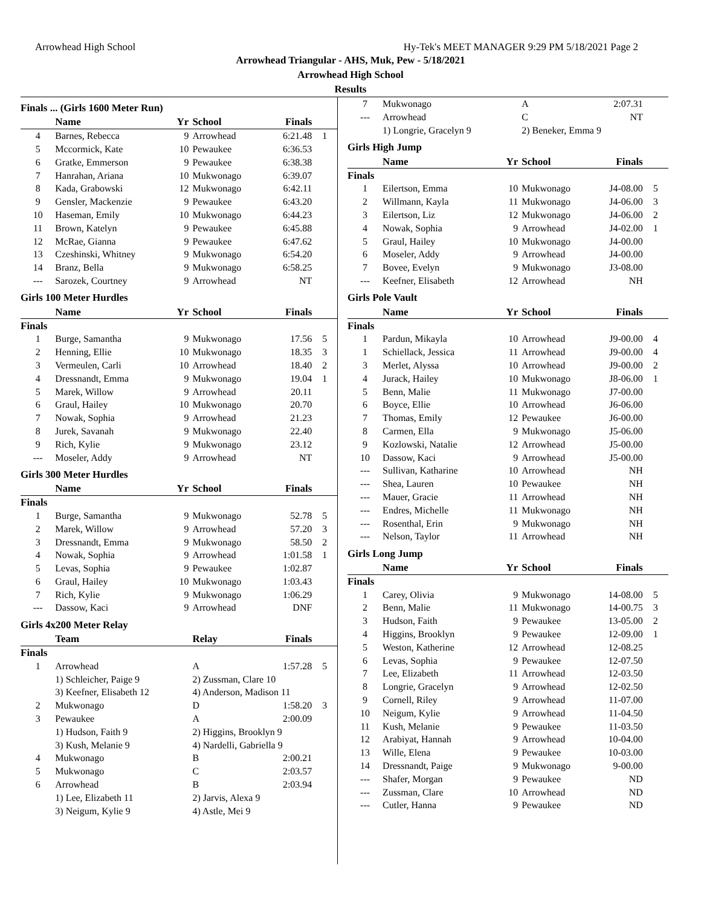Arrowhead High School Hy-Tek's MEET MANAGER 9:29 PM 5/18/2021 Page 2
Arrowhead Triangular - AHS, Muk, Pew - 5/18/2021
Arrowhead High School
Results
Finals ... (Girls 1600 Meter Run)
| | Name | Yr | School | Finals | |
| --- | --- | --- | --- | --- | --- |
| 4 | Barnes, Rebecca | 9 | Arrowhead | 6:21.48 | 1 |
| 5 | Mccormick, Kate | 10 | Pewaukee | 6:36.53 | |
| 6 | Gratke, Emmerson | 9 | Pewaukee | 6:38.38 | |
| 7 | Hanrahan, Ariana | 10 | Mukwonago | 6:39.07 | |
| 8 | Kada, Grabowski | 12 | Mukwonago | 6:42.11 | |
| 9 | Gensler, Mackenzie | 9 | Pewaukee | 6:43.20 | |
| 10 | Haseman, Emily | 10 | Mukwonago | 6:44.23 | |
| 11 | Brown, Katelyn | 9 | Pewaukee | 6:45.88 | |
| 12 | McRae, Gianna | 9 | Pewaukee | 6:47.62 | |
| 13 | Czeshinski, Whitney | 9 | Mukwonago | 6:54.20 | |
| 14 | Branz, Bella | 9 | Mukwonago | 6:58.25 | |
| --- | Sarozek, Courtney | 9 | Arrowhead | NT | |
Girls 100 Meter Hurdles
| | Name | Yr | School | Finals | |
| --- | --- | --- | --- | --- | --- |
| Finals | | | | | |
| 1 | Burge, Samantha | 9 | Mukwonago | 17.56 | 5 |
| 2 | Henning, Ellie | 10 | Mukwonago | 18.35 | 3 |
| 3 | Vermeulen, Carli | 10 | Arrowhead | 18.40 | 2 |
| 4 | Dressnandt, Emma | 9 | Mukwonago | 19.04 | 1 |
| 5 | Marek, Willow | 9 | Arrowhead | 20.11 | |
| 6 | Graul, Hailey | 10 | Mukwonago | 20.70 | |
| 7 | Nowak, Sophia | 9 | Arrowhead | 21.23 | |
| 8 | Jurek, Savanah | 9 | Mukwonago | 22.40 | |
| 9 | Rich, Kylie | 9 | Mukwonago | 23.12 | |
| --- | Moseler, Addy | 9 | Arrowhead | NT | |
Girls 300 Meter Hurdles
| | Name | Yr | School | Finals | |
| --- | --- | --- | --- | --- | --- |
| Finals | | | | | |
| 1 | Burge, Samantha | 9 | Mukwonago | 52.78 | 5 |
| 2 | Marek, Willow | 9 | Arrowhead | 57.20 | 3 |
| 3 | Dressnandt, Emma | 9 | Mukwonago | 58.50 | 2 |
| 4 | Nowak, Sophia | 9 | Arrowhead | 1:01.58 | 1 |
| 5 | Levas, Sophia | 9 | Pewaukee | 1:02.87 | |
| 6 | Graul, Hailey | 10 | Mukwonago | 1:03.43 | |
| 7 | Rich, Kylie | 9 | Mukwonago | 1:06.29 | |
| --- | Dassow, Kaci | 9 | Arrowhead | DNF | |
Girls 4x200 Meter Relay
| | Team | Relay | Finals | |
| --- | --- | --- | --- | --- |
| Finals | | | | |
| 1 | Arrowhead | A | 1:57.28 | 5 |
| | 1) Schleicher, Paige 9 | 2) Zussman, Clare 10 | | |
| | 3) Keefner, Elisabeth 12 | 4) Anderson, Madison 11 | | |
| 2 | Mukwonago | D | 1:58.20 | 3 |
| 3 | Pewaukee | A | 2:00.09 | |
| | 1) Hudson, Faith 9 | 2) Higgins, Brooklyn 9 | | |
| | 3) Kush, Melanie 9 | 4) Nardelli, Gabriella 9 | | |
| 4 | Mukwonago | B | 2:00.21 | |
| 5 | Mukwonago | C | 2:03.57 | |
| 6 | Arrowhead | B | 2:03.94 | |
| | 1) Lee, Elizabeth 11 | 2) Jarvis, Alexa 9 | | |
| | 3) Neigum, Kylie 9 | 4) Astle, Mei 9 | | |
| 7 | Mukwonago | A | 2:07.31 | |
| --- | Arrowhead | C | NT | |
| | 1) Longrie, Gracelyn 9 | 2) Beneker, Emma 9 | | |
Girls High Jump
| | Name | Yr | School | Finals | |
| --- | --- | --- | --- | --- | --- |
| Finals | | | | | |
| 1 | Eilertson, Emma | 10 | Mukwonago | J4-08.00 | 5 |
| 2 | Willmann, Kayla | 11 | Mukwonago | J4-06.00 | 3 |
| 3 | Eilertson, Liz | 12 | Mukwonago | J4-06.00 | 2 |
| 4 | Nowak, Sophia | 9 | Arrowhead | J4-02.00 | 1 |
| 5 | Graul, Hailey | 10 | Mukwonago | J4-00.00 | |
| 6 | Moseler, Addy | 9 | Arrowhead | J4-00.00 | |
| 7 | Bovee, Evelyn | 9 | Mukwonago | J3-08.00 | |
| --- | Keefner, Elisabeth | 12 | Arrowhead | NH | |
Girls Pole Vault
| | Name | Yr | School | Finals | |
| --- | --- | --- | --- | --- | --- |
| Finals | | | | | |
| 1 | Pardun, Mikayla | 10 | Arrowhead | J9-00.00 | 4 |
| 1 | Schiellack, Jessica | 11 | Arrowhead | J9-00.00 | 4 |
| 3 | Merlet, Alyssa | 10 | Arrowhead | J9-00.00 | 2 |
| 4 | Jurack, Hailey | 10 | Mukwonago | J8-06.00 | 1 |
| 5 | Benn, Malie | 11 | Mukwonago | J7-00.00 | |
| 6 | Boyce, Ellie | 10 | Arrowhead | J6-06.00 | |
| 7 | Thomas, Emily | 12 | Pewaukee | J6-00.00 | |
| 8 | Carmen, Ella | 9 | Mukwonago | J5-06.00 | |
| 9 | Kozlowski, Natalie | 12 | Arrowhead | J5-00.00 | |
| 10 | Dassow, Kaci | 9 | Arrowhead | J5-00.00 | |
| --- | Sullivan, Katharine | 10 | Arrowhead | NH | |
| --- | Shea, Lauren | 10 | Pewaukee | NH | |
| --- | Mauer, Gracie | 11 | Arrowhead | NH | |
| --- | Endres, Michelle | 11 | Mukwonago | NH | |
| --- | Rosenthal, Erin | 9 | Mukwonago | NH | |
| --- | Nelson, Taylor | 11 | Arrowhead | NH | |
Girls Long Jump
| | Name | Yr | School | Finals | |
| --- | --- | --- | --- | --- | --- |
| Finals | | | | | |
| 1 | Carey, Olivia | 9 | Mukwonago | 14-08.00 | 5 |
| 2 | Benn, Malie | 11 | Mukwonago | 14-00.75 | 3 |
| 3 | Hudson, Faith | 9 | Pewaukee | 13-05.00 | 2 |
| 4 | Higgins, Brooklyn | 9 | Pewaukee | 12-09.00 | 1 |
| 5 | Weston, Katherine | 12 | Arrowhead | 12-08.25 | |
| 6 | Levas, Sophia | 9 | Pewaukee | 12-07.50 | |
| 7 | Lee, Elizabeth | 11 | Arrowhead | 12-03.50 | |
| 8 | Longrie, Gracelyn | 9 | Arrowhead | 12-02.50 | |
| 9 | Cornell, Riley | 9 | Arrowhead | 11-07.00 | |
| 10 | Neigum, Kylie | 9 | Arrowhead | 11-04.50 | |
| 11 | Kush, Melanie | 9 | Pewaukee | 11-03.50 | |
| 12 | Arabiyat, Hannah | 9 | Arrowhead | 10-04.00 | |
| 13 | Wille, Elena | 9 | Pewaukee | 10-03.00 | |
| 14 | Dressnandt, Paige | 9 | Mukwonago | 9-00.00 | |
| --- | Shafer, Morgan | 9 | Pewaukee | ND | |
| --- | Zussman, Clare | 10 | Arrowhead | ND | |
| --- | Cutler, Hanna | 9 | Pewaukee | ND | |